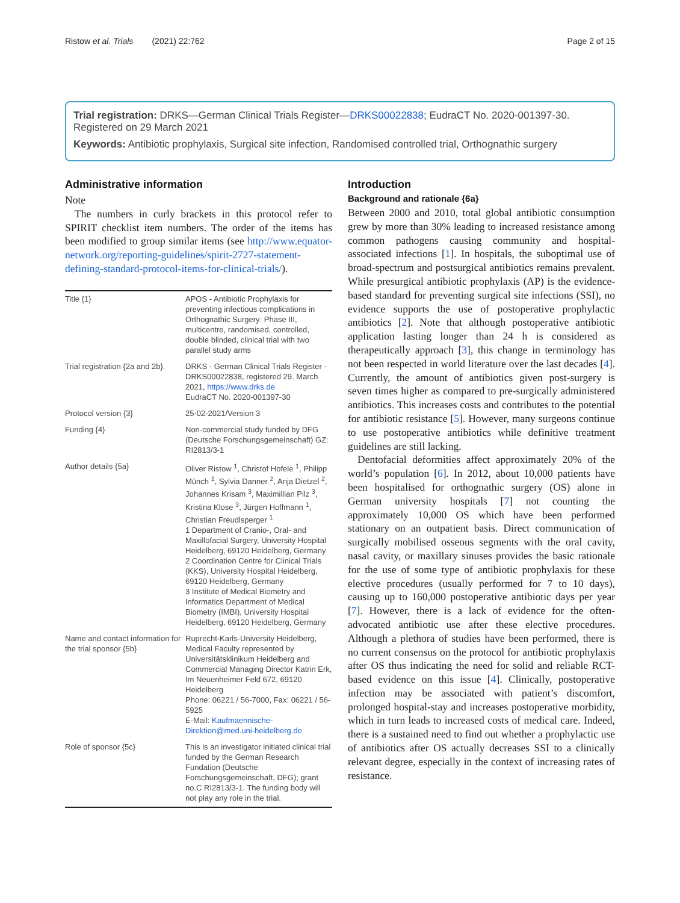Ristow et al. Trials (2021) 22:762 Page 2 of 15
Trial registration: DRKS—German Clinical Trials Register—DRKS00022838; EudraCT No. 2020-001397-30. Registered on 29 March 2021
Keywords: Antibiotic prophylaxis, Surgical site infection, Randomised controlled trial, Orthognathic surgery
Administrative information
Note
The numbers in curly brackets in this protocol refer to SPIRIT checklist item numbers. The order of the items has been modified to group similar items (see http://www.equator-network.org/reporting-guidelines/spirit-2727-statement-defining-standard-protocol-items-for-clinical-trials/).
| Title {1} | APOS - Antibiotic Prophylaxis for preventing infectious complications in Orthognathic Surgery: Phase III, multicentre, randomised, controlled, double blinded, clinical trial with two parallel study arms |
| Trial registration {2a and 2b}. | DRKS - German Clinical Trials Register - DRKS00022838, registered 29. March 2021, https://www.drks.de EudraCT No. 2020-001397-30 |
| Protocol version {3} | 25-02-2021/Version 3 |
| Funding {4} | Non-commercial study funded by DFG (Deutsche Forschungsgemeinschaft) GZ: RI2813/3-1 |
| Author details {5a} | Oliver Ristow <sup>1</sup>, Christof Hofele <sup>1</sup>, Philipp Münch <sup>1</sup>, Sylvia Danner <sup>2</sup>, Anja Dietzel <sup>2</sup>, Johannes Krisam <sup>3</sup>, Maximillian Pilz <sup>3</sup>, Kristina Klose <sup>3</sup>, Jürgen Hoffmann <sup>1</sup>, Christian Freudlsperger <sup>1</sup> 1 Department of Cranio-, Oral- and Maxillofacial Surgery, University Hospital Heidelberg, 69120 Heidelberg, Germany 2 Coordination Centre for Clinical Trials (KKS), University Hospital Heidelberg, 69120 Heidelberg, Germany 3 Institute of Medical Biometry and Informatics Department of Medical Biometry (IMBI), University Hospital Heidelberg, 69120 Heidelberg, Germany |
| Name and contact information for the trial sponsor {5b} | Ruprecht-Karls-University Heidelberg, Medical Faculty represented by Universitätsklinikum Heidelberg and Commercial Managing Director Katrin Erk, Im Neuenheimer Feld 672, 69120 Heidelberg Phone: 06221 / 56-7000, Fax: 06221 / 56-5925 E-Mail: Kaufmaennische-Direktion@med.uni-heidelberg.de |
| Role of sponsor {5c} | This is an investigator initiated clinical trial funded by the German Research Fundation (Deutsche Forschungsgemeinschaft, DFG); grant no.C RI2813/3-1. The funding body will not play any role in the trial. |
Introduction
Background and rationale {6a}
Between 2000 and 2010, total global antibiotic consumption grew by more than 30% leading to increased resistance among common pathogens causing community and hospital-associated infections [1]. In hospitals, the suboptimal use of broad-spectrum and postsurgical antibiotics remains prevalent. While presurgical antibiotic prophylaxis (AP) is the evidence-based standard for preventing surgical site infections (SSI), no evidence supports the use of postoperative prophylactic antibiotics [2]. Note that although postoperative antibiotic application lasting longer than 24 h is considered as therapeutically approach [3], this change in terminology has not been respected in world literature over the last decades [4]. Currently, the amount of antibiotics given post-surgery is seven times higher as compared to pre-surgically administered antibiotics. This increases costs and contributes to the potential for antibiotic resistance [5]. However, many surgeons continue to use postoperative antibiotics while definitive treatment guidelines are still lacking.
Dentofacial deformities affect approximately 20% of the world’s population [6]. In 2012, about 10,000 patients have been hospitalised for orthognathic surgery (OS) alone in German university hospitals [7] not counting the approximately 10,000 OS which have been performed stationary on an outpatient basis. Direct communication of surgically mobilised osseous segments with the oral cavity, nasal cavity, or maxillary sinuses provides the basic rationale for the use of some type of antibiotic prophylaxis for these elective procedures (usually performed for 7 to 10 days), causing up to 160,000 postoperative antibiotic days per year [7]. However, there is a lack of evidence for the often-advocated antibiotic use after these elective procedures. Although a plethora of studies have been performed, there is no current consensus on the protocol for antibiotic prophylaxis after OS thus indicating the need for solid and reliable RCT-based evidence on this issue [4]. Clinically, postoperative infection may be associated with patient’s discomfort, prolonged hospital-stay and increases postoperative morbidity, which in turn leads to increased costs of medical care. Indeed, there is a sustained need to find out whether a prophylactic use of antibiotics after OS actually decreases SSI to a clinically relevant degree, especially in the context of increasing rates of resistance.